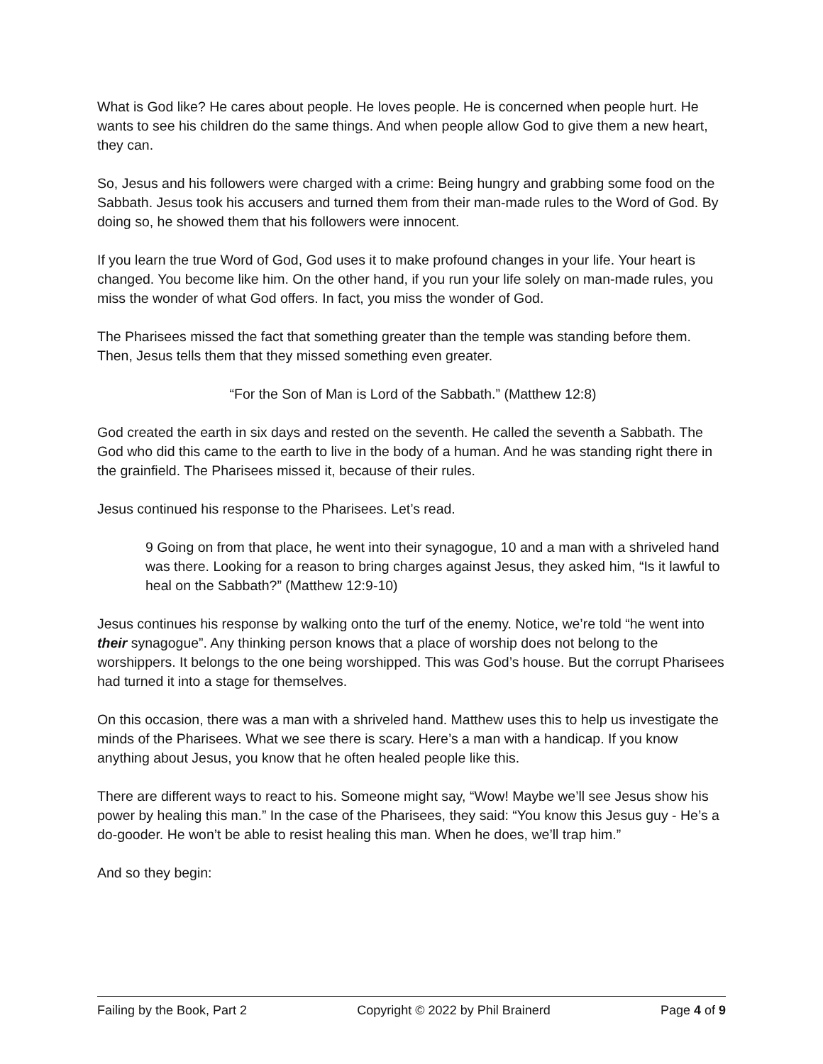What is God like? He cares about people. He loves people. He is concerned when people hurt. He wants to see his children do the same things. And when people allow God to give them a new heart, they can.
So, Jesus and his followers were charged with a crime: Being hungry and grabbing some food on the Sabbath. Jesus took his accusers and turned them from their man-made rules to the Word of God. By doing so, he showed them that his followers were innocent.
If you learn the true Word of God, God uses it to make profound changes in your life. Your heart is changed. You become like him. On the other hand, if you run your life solely on man-made rules, you miss the wonder of what God offers. In fact, you miss the wonder of God.
The Pharisees missed the fact that something greater than the temple was standing before them. Then, Jesus tells them that they missed something even greater.
“For the Son of Man is Lord of the Sabbath.” (Matthew 12:8)
God created the earth in six days and rested on the seventh. He called the seventh a Sabbath. The God who did this came to the earth to live in the body of a human. And he was standing right there in the grainfield. The Pharisees missed it, because of their rules.
Jesus continued his response to the Pharisees. Let’s read.
9 Going on from that place, he went into their synagogue, 10 and a man with a shriveled hand was there. Looking for a reason to bring charges against Jesus, they asked him, “Is it lawful to heal on the Sabbath?” (Matthew 12:9-10)
Jesus continues his response by walking onto the turf of the enemy. Notice, we’re told “he went into their synagogue”. Any thinking person knows that a place of worship does not belong to the worshippers. It belongs to the one being worshipped. This was God’s house. But the corrupt Pharisees had turned it into a stage for themselves.
On this occasion, there was a man with a shriveled hand. Matthew uses this to help us investigate the minds of the Pharisees. What we see there is scary. Here’s a man with a handicap. If you know anything about Jesus, you know that he often healed people like this.
There are different ways to react to his. Someone might say, “Wow! Maybe we’ll see Jesus show his power by healing this man.” In the case of the Pharisees, they said: “You know this Jesus guy - He’s a do-gooder. He won’t be able to resist healing this man. When he does, we’ll trap him.”
And so they begin:
Failing by the Book, Part 2 Copyright © 2022 by Phil Brainerd Page 4 of 9